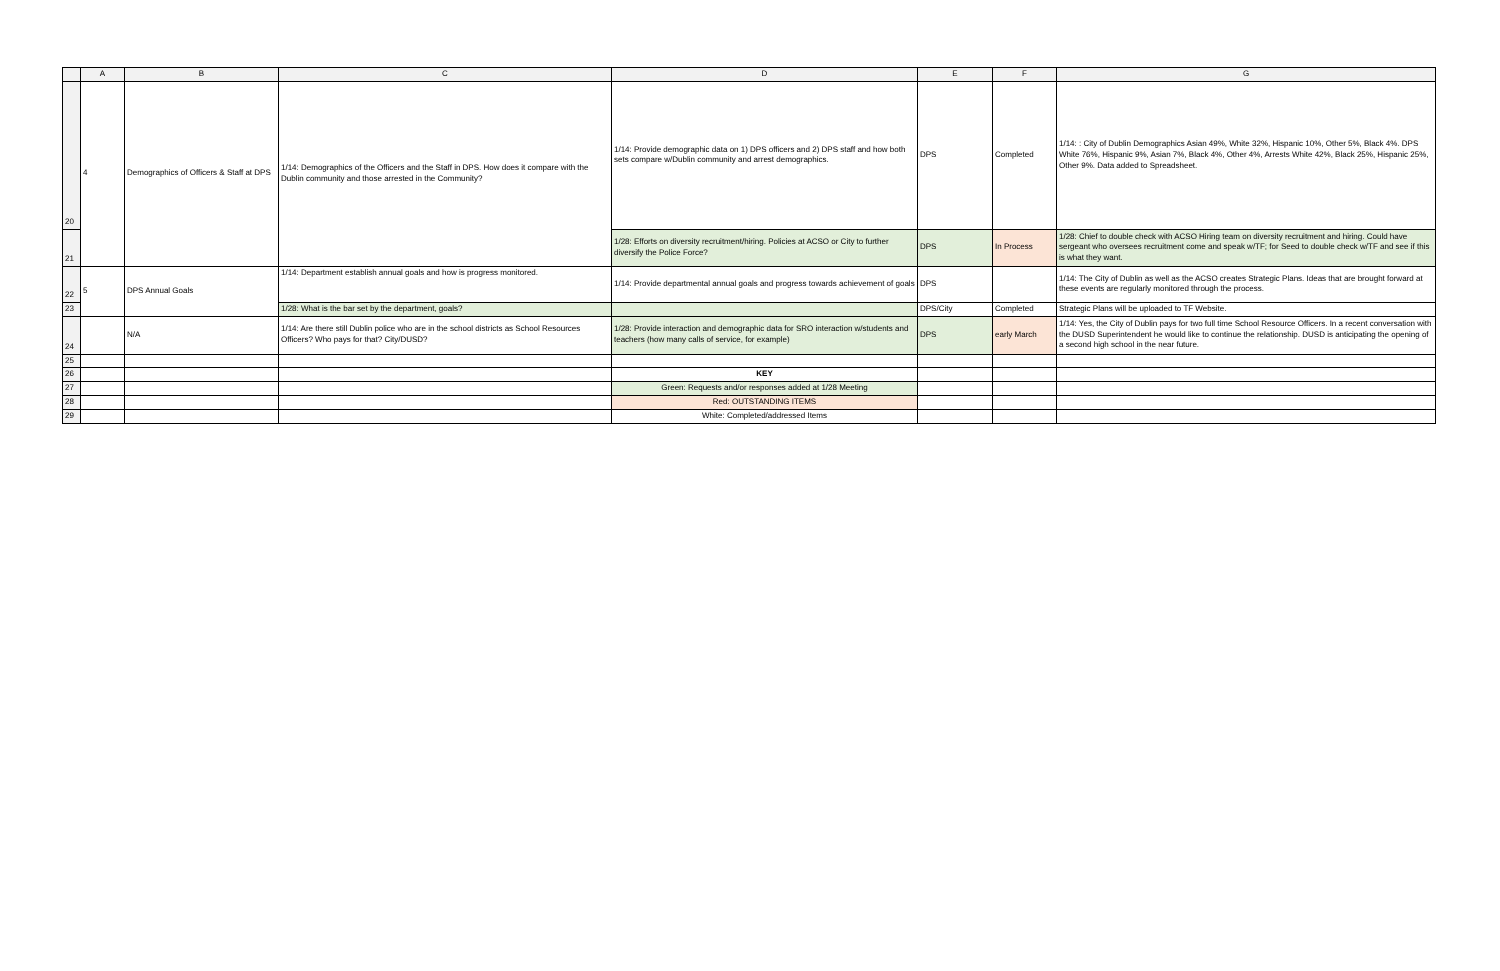| | A | B | C | D | E | F | G |
| --- | --- | --- | --- | --- | --- | --- | --- |
| 20 | 4 | Demographics of Officers & Staff at DPS | 1/14: Demographics of the Officers and the Staff in DPS. How does it compare with the Dublin community and those arrested in the Community? | 1/14: Provide demographic data on 1) DPS officers and 2) DPS staff and how both sets compare w/Dublin community and arrest demographics. | DPS | Completed | 1/14: : City of Dublin Demographics Asian 49%, White 32%, Hispanic 10%, Other 5%, Black 4%. DPS White 76%, Hispanic 9%, Asian 7%, Black 4%, Other 4%, Arrests White 42%, Black 25%, Hispanic 25%, Other 9%. Data added to Spreadsheet. |
| 21 | | | | 1/28: Efforts on diversity recruitment/hiring. Policies at ACSO or City to further diversify the Police Force? | DPS | In Process | 1/28: Chief to double check with ACSO Hiring team on diversity recruitment and hiring. Could have sergeant who oversees recruitment come and speak w/TF; for Seed to double check w/TF and see if this is what they want. |
| 22 | 5 | DPS Annual Goals | 1/14: Department establish annual goals and how is progress monitored. | 1/14: Provide departmental annual goals and progress towards achievement of goals | DPS | | 1/14: The City of Dublin as well as the ACSO creates Strategic Plans. Ideas that are brought forward at these events are regularly monitored through the process. |
| 23 | | | 1/28: What is the bar set by the department, goals? | | DPS/City | Completed | Strategic Plans will be uploaded to TF Website. |
| 24 | | N/A | 1/14: Are there still Dublin police who are in the school districts as School Resources Officers? Who pays for that? City/DUSD? | 1/28: Provide interaction and demographic data for SRO interaction w/students and teachers (how many calls of service, for example) | DPS | early March | 1/14: Yes, the City of Dublin pays for two full time School Resource Officers. In a recent conversation with the DUSD Superintendent he would like to continue the relationship. DUSD is anticipating the opening of a second high school in the near future. |
| 25 | | | | | | | |
| 26 | | | | KEY | | | |
| 27 | | | | Green: Requests and/or responses added at 1/28 Meeting | | | |
| 28 | | | | Red: OUTSTANDING ITEMS | | | |
| 29 | | | | White: Completed/addressed Items | | | |